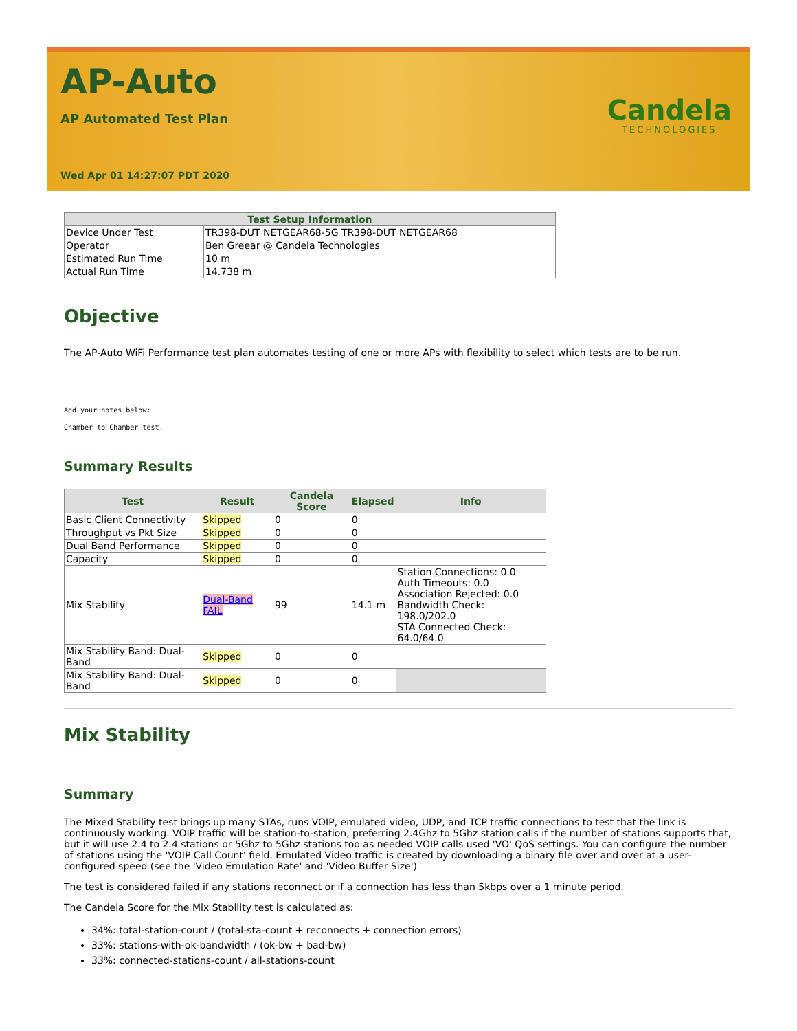AP-Auto
AP Automated Test Plan
Wed Apr 01 14:27:07 PDT 2020
Candela
TECHNOLOGIES
| Test Setup Information | |
| --- | --- |
| Device Under Test | TR398-DUT NETGEAR68-5G TR398-DUT NETGEAR68 |
| Operator | Ben Greear @ Candela Technologies |
| Estimated Run Time | 10 m |
| Actual Run Time | 14.738 m |
Objective
The AP-Auto WiFi Performance test plan automates testing of one or more APs with flexibility to select which tests are to be run.
Add your notes below:
Chamber to Chamber test.
Summary Results
| Test | Result | Candela Score | Elapsed | Info |
| --- | --- | --- | --- | --- |
| Basic Client Connectivity | Skipped | 0 | 0 | |
| Throughput vs Pkt Size | Skipped | 0 | 0 | |
| Dual Band Performance | Skipped | 0 | 0 | |
| Capacity | Skipped | 0 | 0 | |
| Mix Stability | Dual-Band FAIL | 99 | 14.1 m | Station Connections: 0.0 Auth Timeouts: 0.0 Association Rejected: 0.0 Bandwidth Check: 198.0/202.0 STA Connected Check: 64.0/64.0 |
| Mix Stability Band: Dual-Band | Skipped | 0 | 0 | |
| Mix Stability Band: Dual-Band | Skipped | 0 | 0 | |
Mix Stability
Summary
The Mixed Stability test brings up many STAs, runs VOIP, emulated video, UDP, and TCP traffic connections to test that the link is continuously working. VOIP traffic will be station-to-station, preferring 2.4Ghz to 5Ghz station calls if the number of stations supports that, but it will use 2.4 to 2.4 stations or 5Ghz to 5Ghz stations too as needed VOIP calls used 'VO' QoS settings. You can configure the number of stations using the 'VOIP Call Count' field. Emulated Video traffic is created by downloading a binary file over and over at a user-configured speed (see the 'Video Emulation Rate' and 'Video Buffer Size')
The test is considered failed if any stations reconnect or if a connection has less than 5kbps over a 1 minute period.
The Candela Score for the Mix Stability test is calculated as:
34%: total-station-count / (total-sta-count + reconnects + connection errors)
33%: stations-with-ok-bandwidth / (ok-bw + bad-bw)
33%: connected-stations-count / all-stations-count